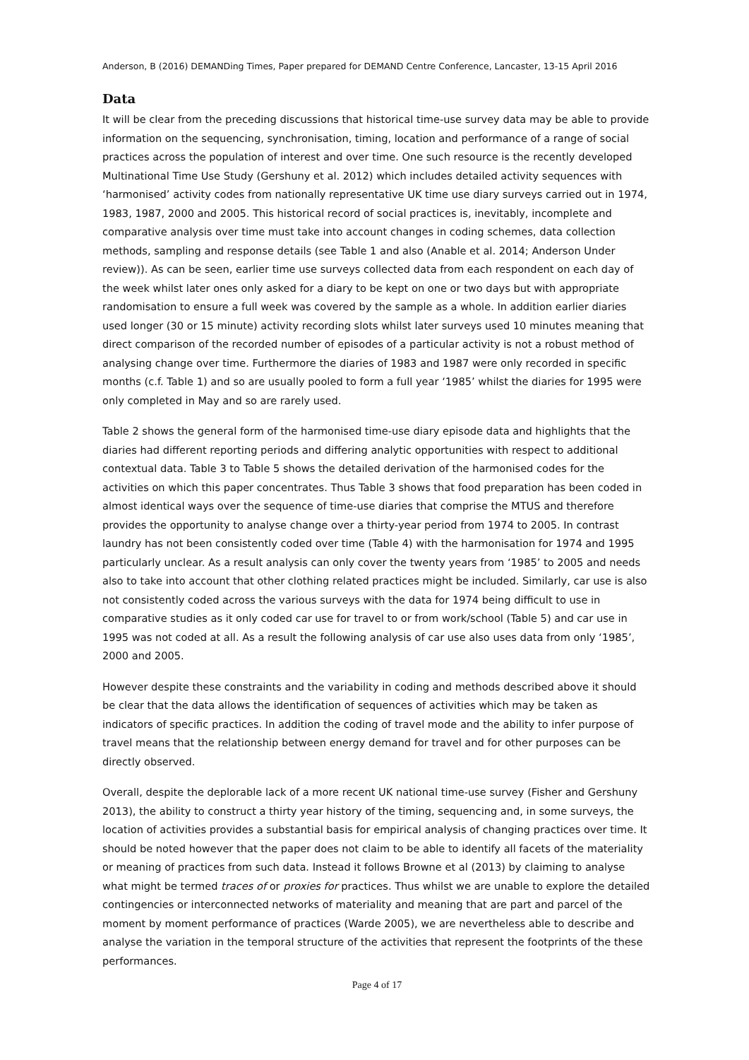Anderson, B (2016) DEMANDing Times, Paper prepared for DEMAND Centre Conference, Lancaster, 13-15 April 2016
Data
It will be clear from the preceding discussions that historical time-use survey data may be able to provide information on the sequencing, synchronisation, timing, location and performance of a range of social practices across the population of interest and over time. One such resource is the recently developed Multinational Time Use Study (Gershuny et al. 2012) which includes detailed activity sequences with ‘harmonised’ activity codes from nationally representative UK time use diary surveys carried out in 1974, 1983, 1987, 2000 and 2005. This historical record of social practices is, inevitably, incomplete and comparative analysis over time must take into account changes in coding schemes, data collection methods, sampling and response details (see Table 1 and also (Anable et al. 2014; Anderson Under review)). As can be seen, earlier time use surveys collected data from each respondent on each day of the week whilst later ones only asked for a diary to be kept on one or two days but with appropriate randomisation to ensure a full week was covered by the sample as a whole. In addition earlier diaries used longer (30 or 15 minute) activity recording slots whilst later surveys used 10 minutes meaning that direct comparison of the recorded number of episodes of a particular activity is not a robust method of analysing change over time. Furthermore the diaries of 1983 and 1987 were only recorded in specific months (c.f. Table 1) and so are usually pooled to form a full year ‘1985’ whilst the diaries for 1995 were only completed in May and so are rarely used.
Table 2 shows the general form of the harmonised time-use diary episode data and highlights that the diaries had different reporting periods and differing analytic opportunities with respect to additional contextual data. Table 3 to Table 5 shows the detailed derivation of the harmonised codes for the activities on which this paper concentrates. Thus Table 3 shows that food preparation has been coded in almost identical ways over the sequence of time-use diaries that comprise the MTUS and therefore provides the opportunity to analyse change over a thirty-year period from 1974 to 2005. In contrast laundry has not been consistently coded over time (Table 4) with the harmonisation for 1974 and 1995 particularly unclear. As a result analysis can only cover the twenty years from ‘1985’ to 2005 and needs also to take into account that other clothing related practices might be included. Similarly, car use is also not consistently coded across the various surveys with the data for 1974 being difficult to use in comparative studies as it only coded car use for travel to or from work/school (Table 5) and car use in 1995 was not coded at all. As a result the following analysis of car use also uses data from only ‘1985’, 2000 and 2005.
However despite these constraints and the variability in coding and methods described above it should be clear that the data allows the identification of sequences of activities which may be taken as indicators of specific practices. In addition the coding of travel mode and the ability to infer purpose of travel means that the relationship between energy demand for travel and for other purposes can be directly observed.
Overall, despite the deplorable lack of a more recent UK national time-use survey (Fisher and Gershuny 2013), the ability to construct a thirty year history of the timing, sequencing and, in some surveys, the location of activities provides a substantial basis for empirical analysis of changing practices over time. It should be noted however that the paper does not claim to be able to identify all facets of the materiality or meaning of practices from such data. Instead it follows Browne et al (2013) by claiming to analyse what might be termed traces of or proxies for practices. Thus whilst we are unable to explore the detailed contingencies or interconnected networks of materiality and meaning that are part and parcel of the moment by moment performance of practices (Warde 2005), we are nevertheless able to describe and analyse the variation in the temporal structure of the activities that represent the footprints of the these performances.
Page 4 of 17